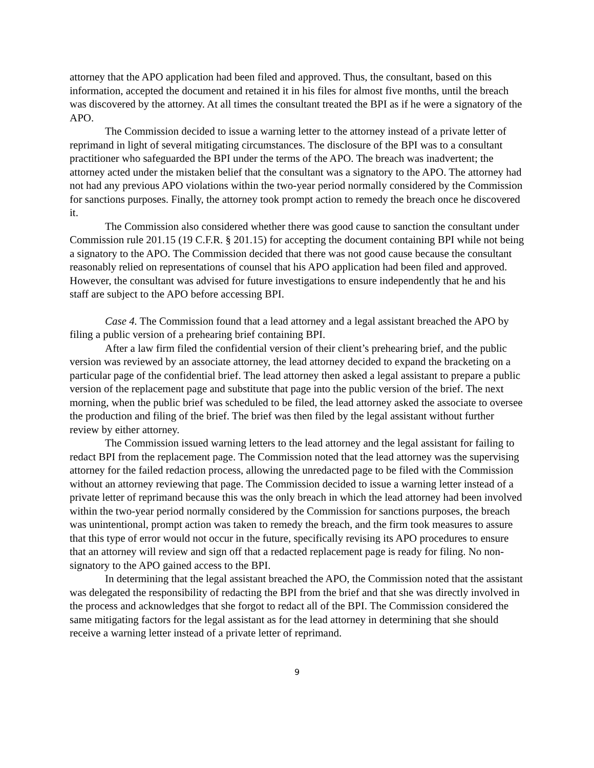attorney that the APO application had been filed and approved. Thus, the consultant, based on this information, accepted the document and retained it in his files for almost five months, until the breach was discovered by the attorney. At all times the consultant treated the BPI as if he were a signatory of the APO.
The Commission decided to issue a warning letter to the attorney instead of a private letter of reprimand in light of several mitigating circumstances. The disclosure of the BPI was to a consultant practitioner who safeguarded the BPI under the terms of the APO. The breach was inadvertent; the attorney acted under the mistaken belief that the consultant was a signatory to the APO. The attorney had not had any previous APO violations within the two-year period normally considered by the Commission for sanctions purposes. Finally, the attorney took prompt action to remedy the breach once he discovered it.
The Commission also considered whether there was good cause to sanction the consultant under Commission rule 201.15 (19 C.F.R. § 201.15) for accepting the document containing BPI while not being a signatory to the APO. The Commission decided that there was not good cause because the consultant reasonably relied on representations of counsel that his APO application had been filed and approved. However, the consultant was advised for future investigations to ensure independently that he and his staff are subject to the APO before accessing BPI.
Case 4. The Commission found that a lead attorney and a legal assistant breached the APO by filing a public version of a prehearing brief containing BPI.
After a law firm filed the confidential version of their client’s prehearing brief, and the public version was reviewed by an associate attorney, the lead attorney decided to expand the bracketing on a particular page of the confidential brief. The lead attorney then asked a legal assistant to prepare a public version of the replacement page and substitute that page into the public version of the brief. The next morning, when the public brief was scheduled to be filed, the lead attorney asked the associate to oversee the production and filing of the brief. The brief was then filed by the legal assistant without further review by either attorney.
The Commission issued warning letters to the lead attorney and the legal assistant for failing to redact BPI from the replacement page. The Commission noted that the lead attorney was the supervising attorney for the failed redaction process, allowing the unredacted page to be filed with the Commission without an attorney reviewing that page. The Commission decided to issue a warning letter instead of a private letter of reprimand because this was the only breach in which the lead attorney had been involved within the two-year period normally considered by the Commission for sanctions purposes, the breach was unintentional, prompt action was taken to remedy the breach, and the firm took measures to assure that this type of error would not occur in the future, specifically revising its APO procedures to ensure that an attorney will review and sign off that a redacted replacement page is ready for filing. No non-signatory to the APO gained access to the BPI.
In determining that the legal assistant breached the APO, the Commission noted that the assistant was delegated the responsibility of redacting the BPI from the brief and that she was directly involved in the process and acknowledges that she forgot to redact all of the BPI. The Commission considered the same mitigating factors for the legal assistant as for the lead attorney in determining that she should receive a warning letter instead of a private letter of reprimand.
9